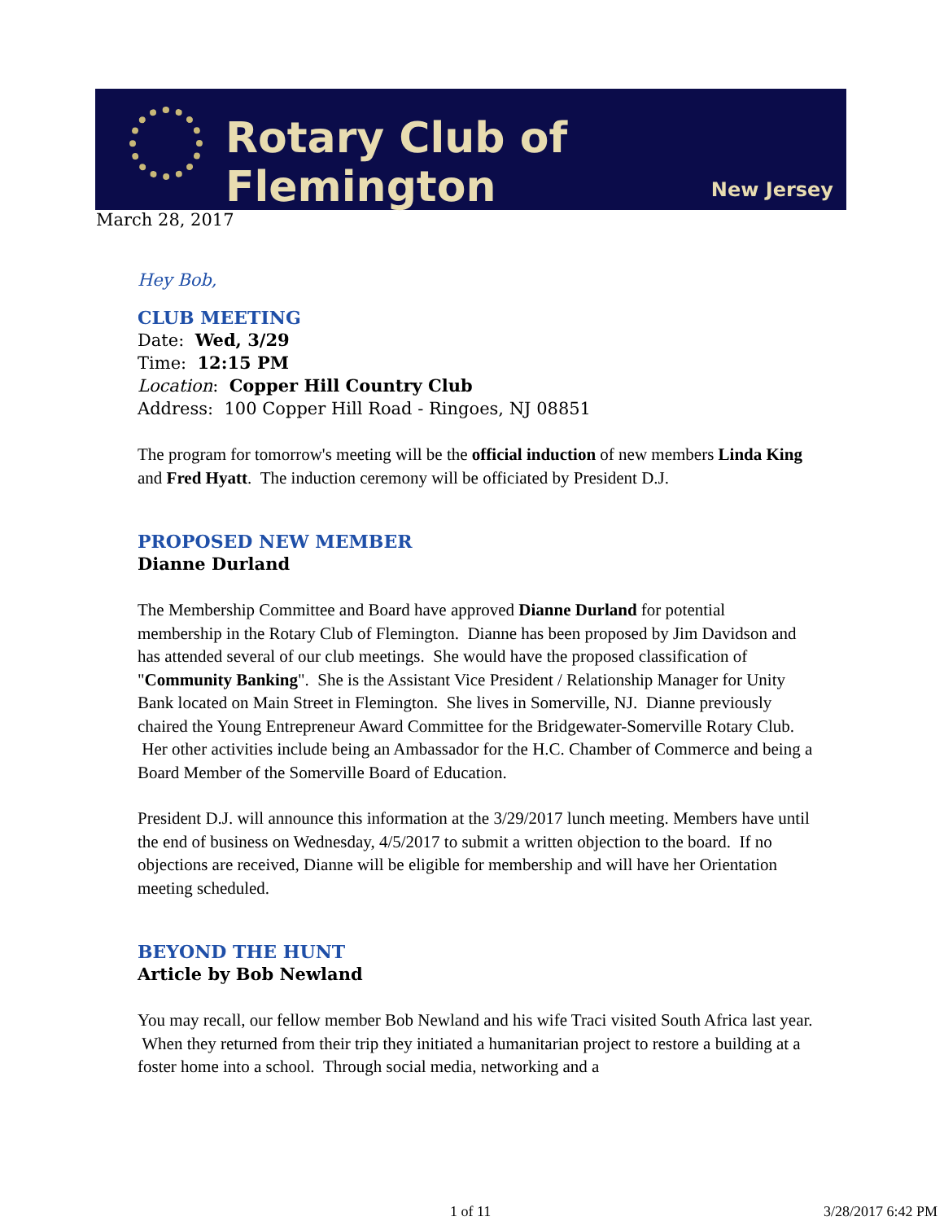Rotary Club of Flemington
New Jersey
March 28, 2017
Hey Bob,
CLUB MEETING
Date: Wed, 3/29
Time: 12:15 PM
Location: Copper Hill Country Club
Address: 100 Copper Hill Road - Ringoes, NJ 08851
The program for tomorrow's meeting will be the official induction of new members Linda King and Fred Hyatt. The induction ceremony will be officiated by President D.J.
PROPOSED NEW MEMBER
Dianne Durland
The Membership Committee and Board have approved Dianne Durland for potential membership in the Rotary Club of Flemington. Dianne has been proposed by Jim Davidson and has attended several of our club meetings. She would have the proposed classification of "Community Banking". She is the Assistant Vice President / Relationship Manager for Unity Bank located on Main Street in Flemington. She lives in Somerville, NJ. Dianne previously chaired the Young Entrepreneur Award Committee for the Bridgewater-Somerville Rotary Club. Her other activities include being an Ambassador for the H.C. Chamber of Commerce and being a Board Member of the Somerville Board of Education.
President D.J. will announce this information at the 3/29/2017 lunch meeting. Members have until the end of business on Wednesday, 4/5/2017 to submit a written objection to the board. If no objections are received, Dianne will be eligible for membership and will have her Orientation meeting scheduled.
BEYOND THE HUNT
Article by Bob Newland
You may recall, our fellow member Bob Newland and his wife Traci visited South Africa last year. When they returned from their trip they initiated a humanitarian project to restore a building at a foster home into a school. Through social media, networking and a
1 of 11 3/28/2017 6:42 PM